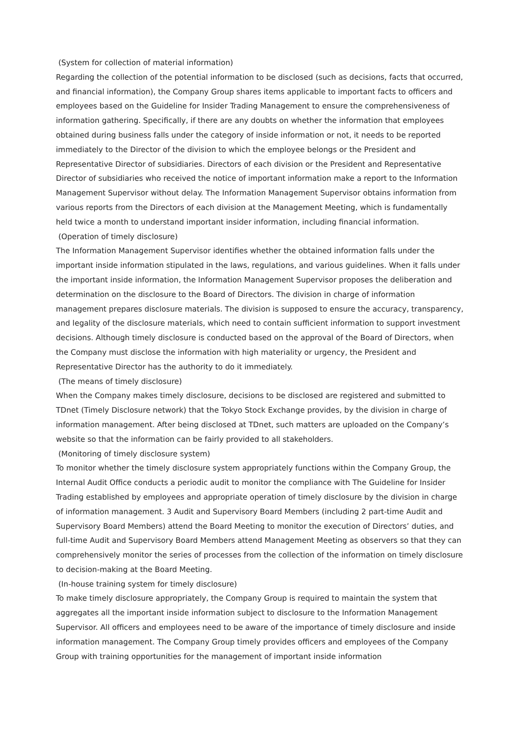(System for collection of material information)
Regarding the collection of the potential information to be disclosed (such as decisions, facts that occurred, and financial information), the Company Group shares items applicable to important facts to officers and employees based on the Guideline for Insider Trading Management to ensure the comprehensiveness of information gathering. Specifically, if there are any doubts on whether the information that employees obtained during business falls under the category of inside information or not, it needs to be reported immediately to the Director of the division to which the employee belongs or the President and Representative Director of subsidiaries. Directors of each division or the President and Representative Director of subsidiaries who received the notice of important information make a report to the Information Management Supervisor without delay. The Information Management Supervisor obtains information from various reports from the Directors of each division at the Management Meeting, which is fundamentally held twice a month to understand important insider information, including financial information.
(Operation of timely disclosure)
The Information Management Supervisor identifies whether the obtained information falls under the important inside information stipulated in the laws, regulations, and various guidelines. When it falls under the important inside information, the Information Management Supervisor proposes the deliberation and determination on the disclosure to the Board of Directors. The division in charge of information management prepares disclosure materials. The division is supposed to ensure the accuracy, transparency, and legality of the disclosure materials, which need to contain sufficient information to support investment decisions. Although timely disclosure is conducted based on the approval of the Board of Directors, when the Company must disclose the information with high materiality or urgency, the President and Representative Director has the authority to do it immediately.
(The means of timely disclosure)
When the Company makes timely disclosure, decisions to be disclosed are registered and submitted to TDnet (Timely Disclosure network) that the Tokyo Stock Exchange provides, by the division in charge of information management. After being disclosed at TDnet, such matters are uploaded on the Company’s website so that the information can be fairly provided to all stakeholders.
(Monitoring of timely disclosure system)
To monitor whether the timely disclosure system appropriately functions within the Company Group, the Internal Audit Office conducts a periodic audit to monitor the compliance with The Guideline for Insider Trading established by employees and appropriate operation of timely disclosure by the division in charge of information management. 3 Audit and Supervisory Board Members (including 2 part-time Audit and Supervisory Board Members) attend the Board Meeting to monitor the execution of Directors’ duties, and full-time Audit and Supervisory Board Members attend Management Meeting as observers so that they can comprehensively monitor the series of processes from the collection of the information on timely disclosure to decision-making at the Board Meeting.
(In-house training system for timely disclosure)
To make timely disclosure appropriately, the Company Group is required to maintain the system that aggregates all the important inside information subject to disclosure to the Information Management Supervisor. All officers and employees need to be aware of the importance of timely disclosure and inside information management. The Company Group timely provides officers and employees of the Company Group with training opportunities for the management of important inside information